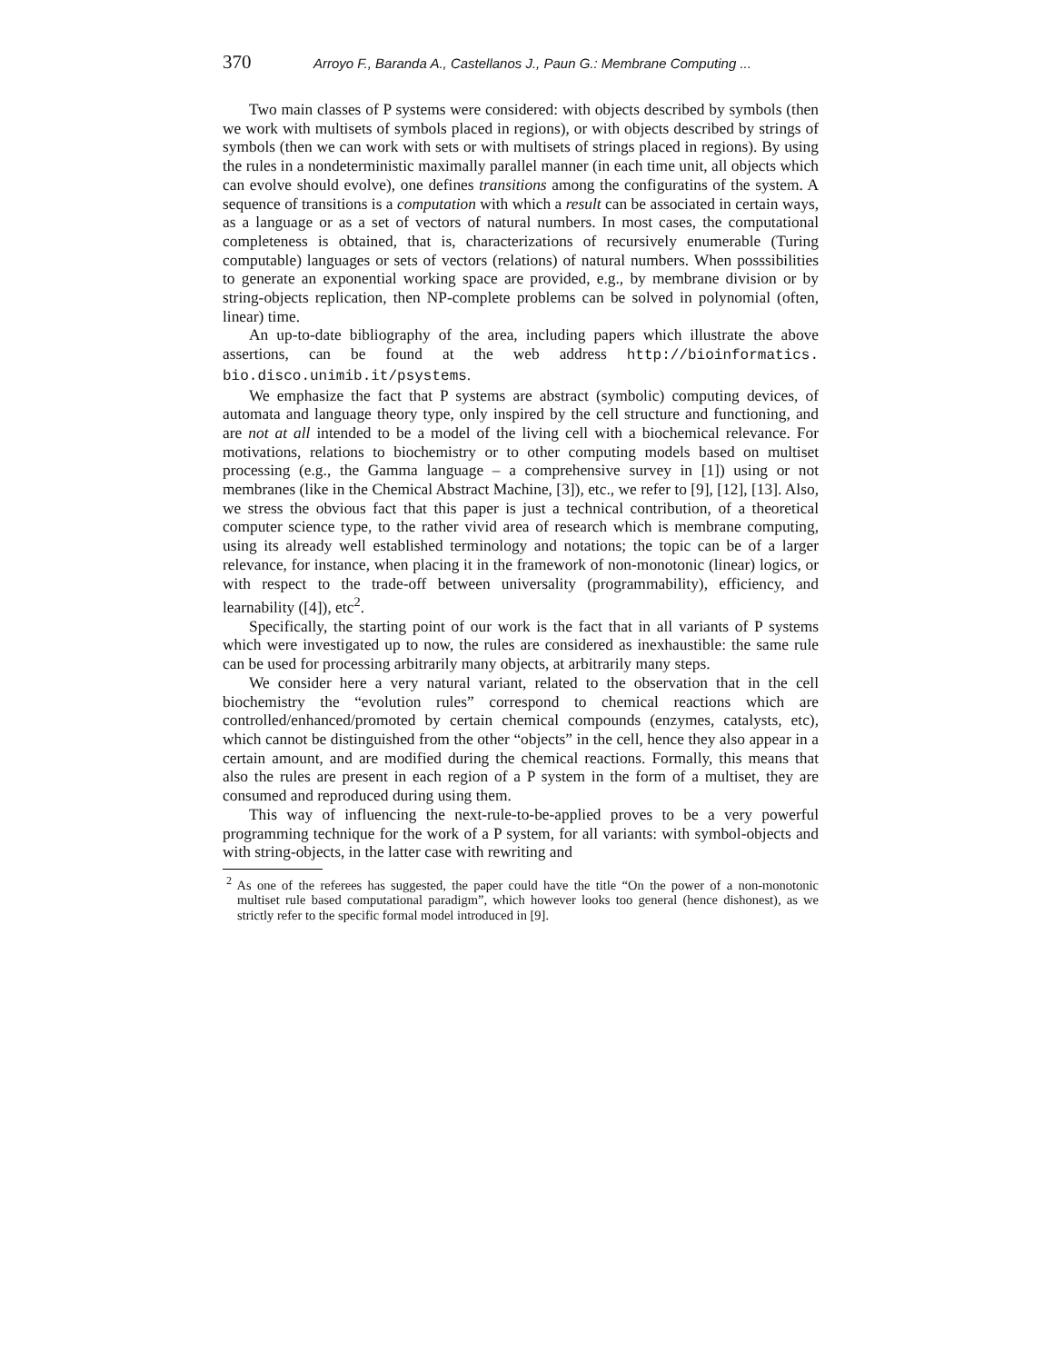370 Arroyo F., Baranda A., Castellanos J., Paun G.: Membrane Computing ...
Two main classes of P systems were considered: with objects described by symbols (then we work with multisets of symbols placed in regions), or with objects described by strings of symbols (then we can work with sets or with multisets of strings placed in regions). By using the rules in a nondeterministic maximally parallel manner (in each time unit, all objects which can evolve should evolve), one defines transitions among the configuratins of the system. A sequence of transitions is a computation with which a result can be associated in certain ways, as a language or as a set of vectors of natural numbers. In most cases, the computational completeness is obtained, that is, characterizations of recursively enumerable (Turing computable) languages or sets of vectors (relations) of natural numbers. When posssibilities to generate an exponential working space are provided, e.g., by membrane division or by string-objects replication, then NP-complete problems can be solved in polynomial (often, linear) time.
An up-to-date bibliography of the area, including papers which illustrate the above assertions, can be found at the web address http://bioinformatics. bio.disco.unimib.it/psystems.
We emphasize the fact that P systems are abstract (symbolic) computing devices, of automata and language theory type, only inspired by the cell structure and functioning, and are not at all intended to be a model of the living cell with a biochemical relevance. For motivations, relations to biochemistry or to other computing models based on multiset processing (e.g., the Gamma language – a comprehensive survey in [1]) using or not membranes (like in the Chemical Abstract Machine, [3]), etc., we refer to [9], [12], [13]. Also, we stress the obvious fact that this paper is just a technical contribution, of a theoretical computer science type, to the rather vivid area of research which is membrane computing, using its already well established terminology and notations; the topic can be of a larger relevance, for instance, when placing it in the framework of non-monotonic (linear) logics, or with respect to the trade-off between universality (programmability), efficiency, and learnability ([4]), etc<sup>2</sup>.
Specifically, the starting point of our work is the fact that in all variants of P systems which were investigated up to now, the rules are considered as inexhaustible: the same rule can be used for processing arbitrarily many objects, at arbitrarily many steps.
We consider here a very natural variant, related to the observation that in the cell biochemistry the “evolution rules” correspond to chemical reactions which are controlled/enhanced/promoted by certain chemical compounds (enzymes, catalysts, etc), which cannot be distinguished from the other “objects” in the cell, hence they also appear in a certain amount, and are modified during the chemical reactions. Formally, this means that also the rules are present in each region of a P system in the form of a multiset, they are consumed and reproduced during using them.
This way of influencing the next-rule-to-be-applied proves to be a very powerful programming technique for the work of a P system, for all variants: with symbol-objects and with string-objects, in the latter case with rewriting and
<sup>2</sup> As one of the referees has suggested, the paper could have the title “On the power of a non-monotonic multiset rule based computational paradigm”, which however looks too general (hence dishonest), as we strictly refer to the specific formal model introduced in [9].